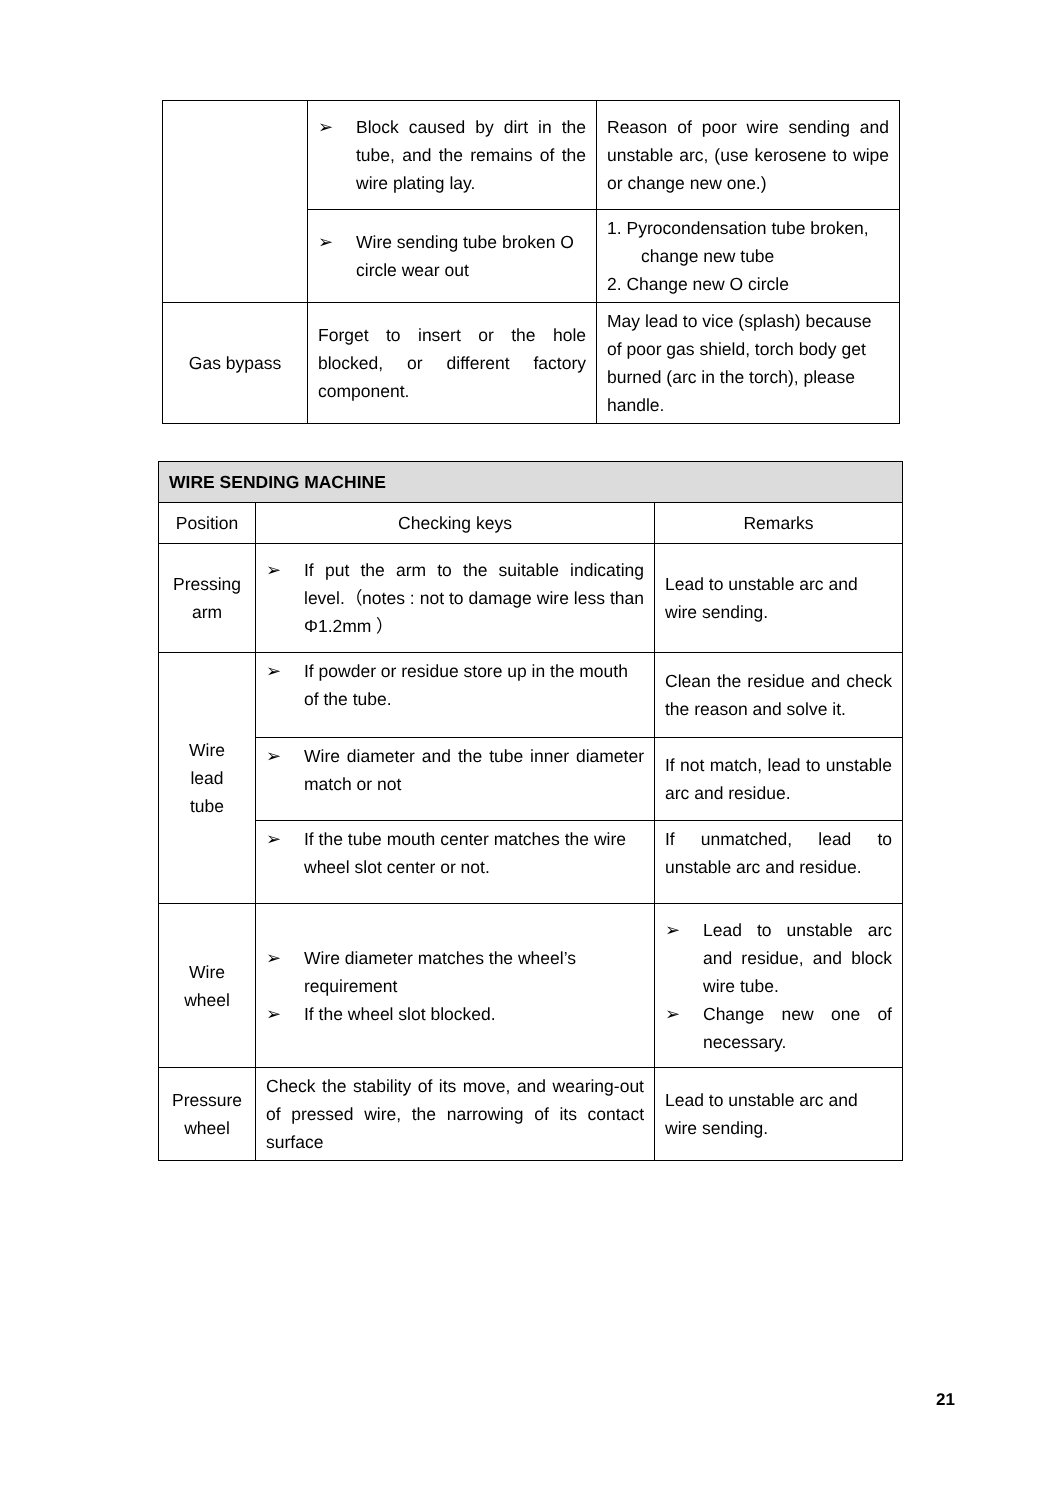| | ➢ Block caused by dirt in the tube, and the remains of the wire plating lay. | Reason of poor wire sending and unstable arc, (use kerosene to wipe or change new one.) |
| | ➢ Wire sending tube broken O circle wear out | 1. Pyrocondensation tube broken, change new tube 2. Change new O circle |
| Gas bypass | Forget to insert or the hole blocked, or different factory component. | May lead to vice (splash) because of poor gas shield, torch body get burned (arc in the torch), please handle. |
| WIRE SENDING MACHINE | | |
| --- | --- | --- |
| Position | Checking keys | Remarks |
| Pressing arm | ➢ If put the arm to the suitable indicating level.（notes : not to damage wire less than Φ1.2mm ） | Lead to unstable arc and wire sending. |
| Wire lead tube | ➢ If powder or residue store up in the mouth of the tube. | Clean the residue and check the reason and solve it. |
| | ➢ Wire diameter and the tube inner diameter match or not | If not match, lead to unstable arc and residue. |
| | ➢ If the tube mouth center matches the wire wheel slot center or not. | If unmatched, lead to unstable arc and residue. |
| Wire wheel | ➢ Wire diameter matches the wheel’s requirement ➢ If the wheel slot blocked. | ➢ Lead to unstable arc and residue, and block wire tube. ➢ Change new one of necessary. |
| Pressure wheel | Check the stability of its move, and wearing-out of pressed wire, the narrowing of its contact surface | Lead to unstable arc and wire sending. |
21